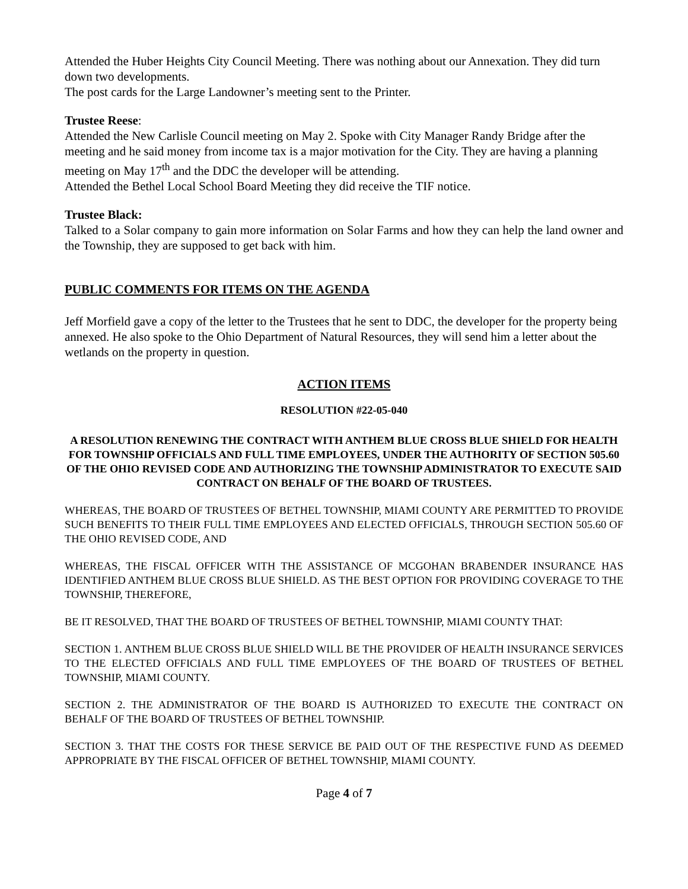Attended the Huber Heights City Council Meeting. There was nothing about our Annexation. They did turn down two developments.
The post cards for the Large Landowner’s meeting sent to the Printer.
Trustee Reese:
Attended the New Carlisle Council meeting on May 2. Spoke with City Manager Randy Bridge after the meeting and he said money from income tax is a major motivation for the City. They are having a planning meeting on May 17<sup>th</sup> and the DDC the developer will be attending.
Attended the Bethel Local School Board Meeting they did receive the TIF notice.
Trustee Black:
Talked to a Solar company to gain more information on Solar Farms and how they can help the land owner and the Township, they are supposed to get back with him.
PUBLIC COMMENTS FOR ITEMS ON THE AGENDA
Jeff Morfield gave a copy of the letter to the Trustees that he sent to DDC, the developer for the property being annexed. He also spoke to the Ohio Department of Natural Resources, they will send him a letter about the wetlands on the property in question.
ACTION ITEMS
RESOLUTION #22-05-040
A RESOLUTION RENEWING THE CONTRACT WITH ANTHEM BLUE CROSS BLUE SHIELD FOR HEALTH FOR TOWNSHIP OFFICIALS AND FULL TIME EMPLOYEES, UNDER THE AUTHORITY OF SECTION 505.60 OF THE OHIO REVISED CODE AND AUTHORIZING THE TOWNSHIP ADMINISTRATOR TO EXECUTE SAID CONTRACT ON BEHALF OF THE BOARD OF TRUSTEES.
WHEREAS, THE BOARD OF TRUSTEES OF BETHEL TOWNSHIP, MIAMI COUNTY ARE PERMITTED TO PROVIDE SUCH BENEFITS TO THEIR FULL TIME EMPLOYEES AND ELECTED OFFICIALS, THROUGH SECTION 505.60 OF THE OHIO REVISED CODE, AND
WHEREAS, THE FISCAL OFFICER WITH THE ASSISTANCE OF MCGOHAN BRABENDER INSURANCE HAS IDENTIFIED ANTHEM BLUE CROSS BLUE SHIELD. AS THE BEST OPTION FOR PROVIDING COVERAGE TO THE TOWNSHIP, THEREFORE,
BE IT RESOLVED, THAT THE BOARD OF TRUSTEES OF BETHEL TOWNSHIP, MIAMI COUNTY THAT:
SECTION 1. ANTHEM BLUE CROSS BLUE SHIELD WILL BE THE PROVIDER OF HEALTH INSURANCE SERVICES TO THE ELECTED OFFICIALS AND FULL TIME EMPLOYEES OF THE BOARD OF TRUSTEES OF BETHEL TOWNSHIP, MIAMI COUNTY.
SECTION 2. THE ADMINISTRATOR OF THE BOARD IS AUTHORIZED TO EXECUTE THE CONTRACT ON BEHALF OF THE BOARD OF TRUSTEES OF BETHEL TOWNSHIP.
SECTION 3. THAT THE COSTS FOR THESE SERVICE BE PAID OUT OF THE RESPECTIVE FUND AS DEEMED APPROPRIATE BY THE FISCAL OFFICER OF BETHEL TOWNSHIP, MIAMI COUNTY.
Page 4 of 7